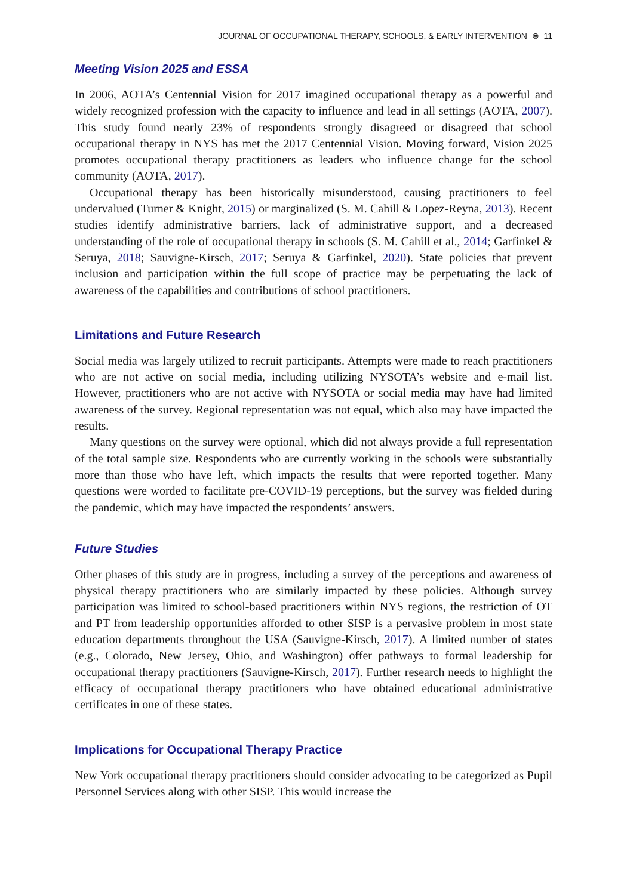JOURNAL OF OCCUPATIONAL THERAPY, SCHOOLS, & EARLY INTERVENTION ⊜ 11
Meeting Vision 2025 and ESSA
In 2006, AOTA’s Centennial Vision for 2017 imagined occupational therapy as a powerful and widely recognized profession with the capacity to influence and lead in all settings (AOTA, 2007). This study found nearly 23% of respondents strongly disagreed or disagreed that school occupational therapy in NYS has met the 2017 Centennial Vision. Moving forward, Vision 2025 promotes occupational therapy practitioners as leaders who influence change for the school community (AOTA, 2017).
Occupational therapy has been historically misunderstood, causing practitioners to feel undervalued (Turner & Knight, 2015) or marginalized (S. M. Cahill & Lopez-Reyna, 2013). Recent studies identify administrative barriers, lack of administrative support, and a decreased understanding of the role of occupational therapy in schools (S. M. Cahill et al., 2014; Garfinkel & Seruya, 2018; Sauvigne-Kirsch, 2017; Seruya & Garfinkel, 2020). State policies that prevent inclusion and participation within the full scope of practice may be perpetuating the lack of awareness of the capabilities and contributions of school practitioners.
Limitations and Future Research
Social media was largely utilized to recruit participants. Attempts were made to reach practitioners who are not active on social media, including utilizing NYSOTA’s website and e-mail list. However, practitioners who are not active with NYSOTA or social media may have had limited awareness of the survey. Regional representation was not equal, which also may have impacted the results.
Many questions on the survey were optional, which did not always provide a full representation of the total sample size. Respondents who are currently working in the schools were substantially more than those who have left, which impacts the results that were reported together. Many questions were worded to facilitate pre-COVID-19 perceptions, but the survey was fielded during the pandemic, which may have impacted the respondents’ answers.
Future Studies
Other phases of this study are in progress, including a survey of the perceptions and awareness of physical therapy practitioners who are similarly impacted by these policies. Although survey participation was limited to school-based practitioners within NYS regions, the restriction of OT and PT from leadership opportunities afforded to other SISP is a pervasive problem in most state education departments throughout the USA (Sauvigne-Kirsch, 2017). A limited number of states (e.g., Colorado, New Jersey, Ohio, and Washington) offer pathways to formal leadership for occupational therapy practitioners (Sauvigne-Kirsch, 2017). Further research needs to highlight the efficacy of occupational therapy practitioners who have obtained educational administrative certificates in one of these states.
Implications for Occupational Therapy Practice
New York occupational therapy practitioners should consider advocating to be categorized as Pupil Personnel Services along with other SISP. This would increase the